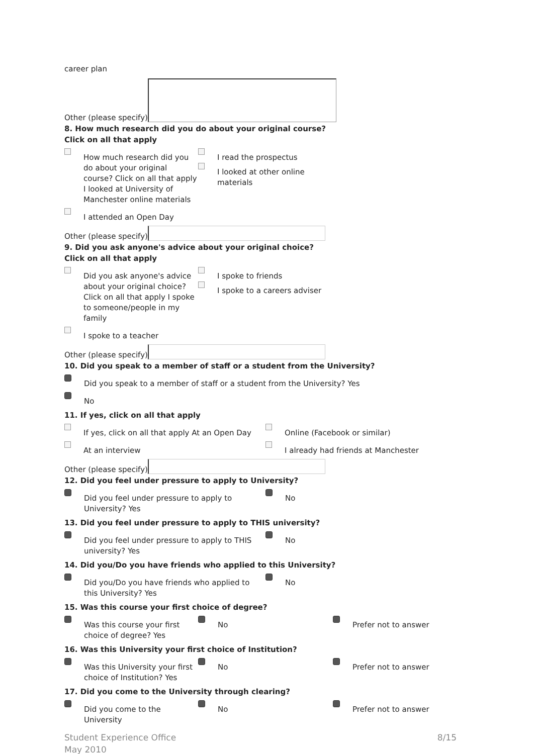career plan
Other (please specify)
8. How much research did you do about your original course?
Click on all that apply
How much research did you do about your original course? Click on all that apply I looked at University of Manchester online materials
I read the prospectus
I looked at other online materials
I attended an Open Day
Other (please specify)
9. Did you ask anyone's advice about your original choice?
Click on all that apply
Did you ask anyone's advice about your original choice? Click on all that apply I spoke to someone/people in my family
I spoke to friends
I spoke to a careers adviser
I spoke to a teacher
Other (please specify)
10. Did you speak to a member of staff or a student from the University?
Did you speak to a member of staff or a student from the University? Yes
No
11. If yes, click on all that apply
If yes, click on all that apply At an Open Day
Online (Facebook or similar)
At an interview I already had friends at Manchester
Other (please specify)
12. Did you feel under pressure to apply to University?
Did you feel under pressure to apply to University? Yes
No
13. Did you feel under pressure to apply to THIS university?
Did you feel under pressure to apply to THIS university? Yes
No
14. Did you/Do you have friends who applied to this University?
Did you/Do you have friends who applied to this University? Yes
No
15. Was this course your first choice of degree?
Was this course your first choice of degree? Yes
No Prefer not to answer
16. Was this University your first choice of Institution?
Was this University your first choice of Institution? Yes
No Prefer not to answer
17. Did you come to the University through clearing?
Did you come to the University
No Prefer not to answer
Student Experience Office
May 2010
8/15